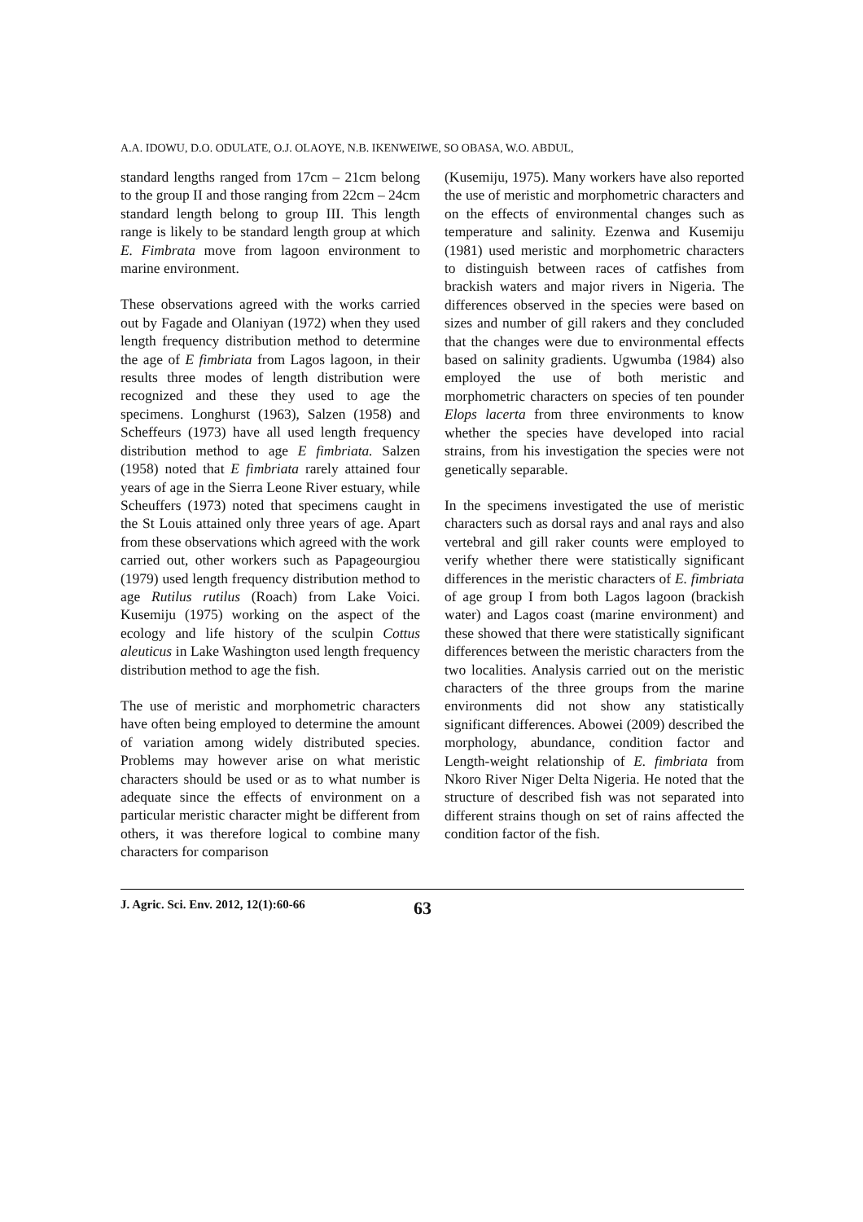A.A. IDOWU, D.O. ODULATE, O.J. OLAOYE, N.B. IKENWEIWE, SO OBASA, W.O. ABDUL,
standard lengths ranged from 17cm – 21cm belong to the group II and those ranging from 22cm – 24cm standard length belong to group III. This length range is likely to be standard length group at which E. Fimbrata move from lagoon environment to marine environment.
These observations agreed with the works carried out by Fagade and Olaniyan (1972) when they used length frequency distribution method to determine the age of E fimbriata from Lagos lagoon, in their results three modes of length distribution were recognized and these they used to age the specimens. Longhurst (1963), Salzen (1958) and Scheffeurs (1973) have all used length frequency distribution method to age E fimbriata. Salzen (1958) noted that E fimbriata rarely attained four years of age in the Sierra Leone River estuary, while Scheuffers (1973) noted that specimens caught in the St Louis attained only three years of age. Apart from these observations which agreed with the work carried out, other workers such as Papageourgiou (1979) used length frequency distribution method to age Rutilus rutilus (Roach) from Lake Voici. Kusemiju (1975) working on the aspect of the ecology and life history of the sculpin Cottus aleuticus in Lake Washington used length frequency distribution method to age the fish.
The use of meristic and morphometric characters have often being employed to determine the amount of variation among widely distributed species. Problems may however arise on what meristic characters should be used or as to what number is adequate since the effects of environment on a particular meristic character might be different from others, it was therefore logical to combine many characters for comparison
(Kusemiju, 1975). Many workers have also reported the use of meristic and morphometric characters and on the effects of environmental changes such as temperature and salinity. Ezenwa and Kusemiju (1981) used meristic and morphometric characters to distinguish between races of catfishes from brackish waters and major rivers in Nigeria. The differences observed in the species were based on sizes and number of gill rakers and they concluded that the changes were due to environmental effects based on salinity gradients. Ugwumba (1984) also employed the use of both meristic and morphometric characters on species of ten pounder Elops lacerta from three environments to know whether the species have developed into racial strains, from his investigation the species were not genetically separable.
In the specimens investigated the use of meristic characters such as dorsal rays and anal rays and also vertebral and gill raker counts were employed to verify whether there were statistically significant differences in the meristic characters of E. fimbriata of age group I from both Lagos lagoon (brackish water) and Lagos coast (marine environment) and these showed that there were statistically significant differences between the meristic characters from the two localities. Analysis carried out on the meristic characters of the three groups from the marine environments did not show any statistically significant differences. Abowei (2009) described the morphology, abundance, condition factor and Length-weight relationship of E. fimbriata from Nkoro River Niger Delta Nigeria. He noted that the structure of described fish was not separated into different strains though on set of rains affected the condition factor of the fish.
J. Agric. Sci. Env. 2012, 12(1):60-66 63